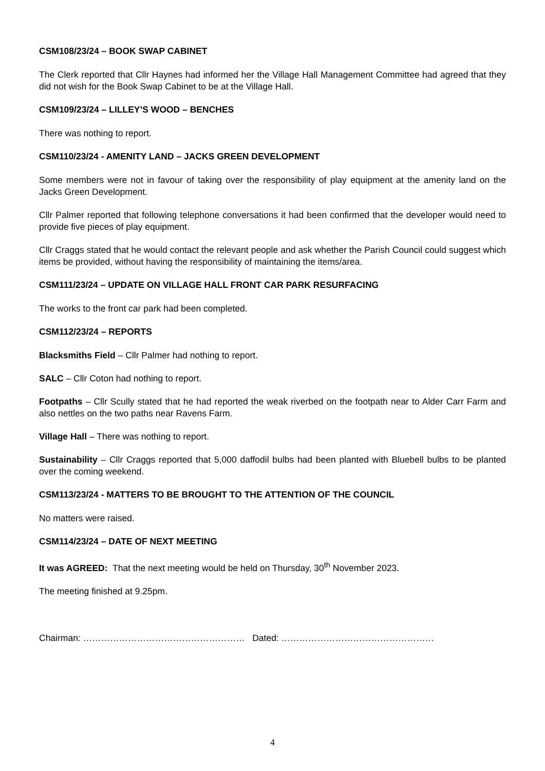CSM108/23/24 – BOOK SWAP CABINET
The Clerk reported that Cllr Haynes had informed her the Village Hall Management Committee had agreed that they did not wish for the Book Swap Cabinet to be at the Village Hall.
CSM109/23/24 – LILLEY’S WOOD – BENCHES
There was nothing to report.
CSM110/23/24 - AMENITY LAND – JACKS GREEN DEVELOPMENT
Some members were not in favour of taking over the responsibility of play equipment at the amenity land on the Jacks Green Development.
Cllr Palmer reported that following telephone conversations it had been confirmed that the developer would need to provide five pieces of play equipment.
Cllr Craggs stated that he would contact the relevant people and ask whether the Parish Council could suggest which items be provided, without having the responsibility of maintaining the items/area.
CSM111/23/24 – UPDATE ON VILLAGE HALL FRONT CAR PARK RESURFACING
The works to the front car park had been completed.
CSM112/23/24 – REPORTS
Blacksmiths Field – Cllr Palmer had nothing to report.
SALC – Cllr Coton had nothing to report.
Footpaths – Cllr Scully stated that he had reported the weak riverbed on the footpath near to Alder Carr Farm and also nettles on the two paths near Ravens Farm.
Village Hall – There was nothing to report.
Sustainability – Cllr Craggs reported that 5,000 daffodil bulbs had been planted with Bluebell bulbs to be planted over the coming weekend.
CSM113/23/24 - MATTERS TO BE BROUGHT TO THE ATTENTION OF THE COUNCIL
No matters were raised.
CSM114/23/24 – DATE OF NEXT MEETING
It was AGREED: That the next meeting would be held on Thursday, 30<sup>th</sup> November 2023.
The meeting finished at 9.25pm.
Chairman: ……………………………………………… Dated: ……………………………………………
4